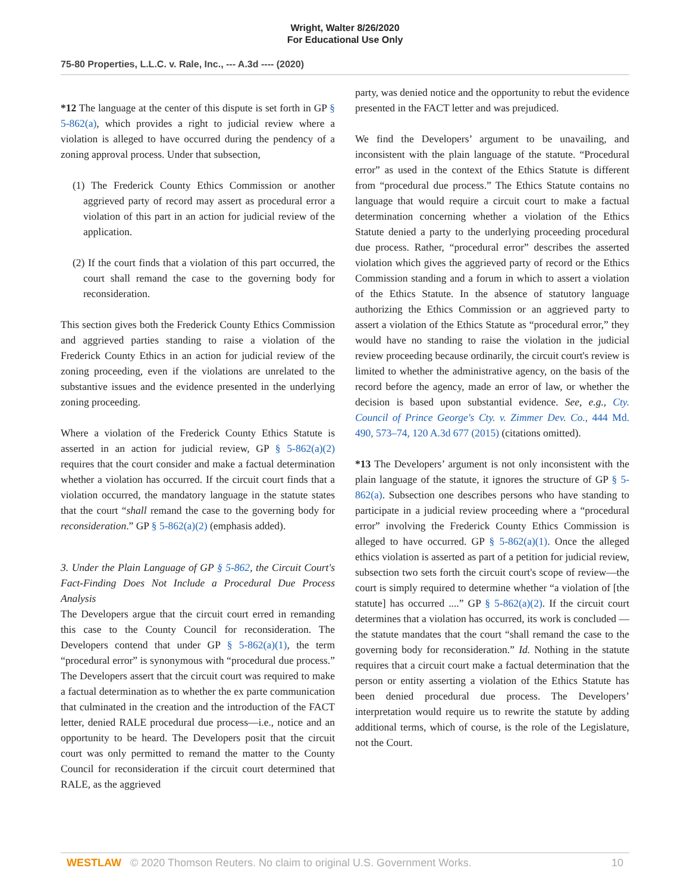Wright, Walter 8/26/2020
For Educational Use Only
75-80 Properties, L.L.C. v. Rale, Inc., --- A.3d ---- (2020)
*12 The language at the center of this dispute is set forth in GP § 5-862(a), which provides a right to judicial review where a violation is alleged to have occurred during the pendency of a zoning approval process. Under that subsection,
(1) The Frederick County Ethics Commission or another aggrieved party of record may assert as procedural error a violation of this part in an action for judicial review of the application.
(2) If the court finds that a violation of this part occurred, the court shall remand the case to the governing body for reconsideration.
This section gives both the Frederick County Ethics Commission and aggrieved parties standing to raise a violation of the Frederick County Ethics in an action for judicial review of the zoning proceeding, even if the violations are unrelated to the substantive issues and the evidence presented in the underlying zoning proceeding.
Where a violation of the Frederick County Ethics Statute is asserted in an action for judicial review, GP § 5-862(a)(2) requires that the court consider and make a factual determination whether a violation has occurred. If the circuit court finds that a violation occurred, the mandatory language in the statute states that the court “shall remand the case to the governing body for reconsideration.” GP § 5-862(a)(2) (emphasis added).
3. Under the Plain Language of GP § 5-862, the Circuit Court's Fact-Finding Does Not Include a Procedural Due Process Analysis
The Developers argue that the circuit court erred in remanding this case to the County Council for reconsideration. The Developers contend that under GP § 5-862(a)(1), the term “procedural error” is synonymous with “procedural due process.” The Developers assert that the circuit court was required to make a factual determination as to whether the ex parte communication that culminated in the creation and the introduction of the FACT letter, denied RALE procedural due process—i.e., notice and an opportunity to be heard. The Developers posit that the circuit court was only permitted to remand the matter to the County Council for reconsideration if the circuit court determined that RALE, as the aggrieved
party, was denied notice and the opportunity to rebut the evidence presented in the FACT letter and was prejudiced.
We find the Developers’ argument to be unavailing, and inconsistent with the plain language of the statute. “Procedural error” as used in the context of the Ethics Statute is different from “procedural due process.” The Ethics Statute contains no language that would require a circuit court to make a factual determination concerning whether a violation of the Ethics Statute denied a party to the underlying proceeding procedural due process. Rather, “procedural error” describes the asserted violation which gives the aggrieved party of record or the Ethics Commission standing and a forum in which to assert a violation of the Ethics Statute. In the absence of statutory language authorizing the Ethics Commission or an aggrieved party to assert a violation of the Ethics Statute as “procedural error,” they would have no standing to raise the violation in the judicial review proceeding because ordinarily, the circuit court's review is limited to whether the administrative agency, on the basis of the record before the agency, made an error of law, or whether the decision is based upon substantial evidence. See, e.g., Cty. Council of Prince George's Cty. v. Zimmer Dev. Co., 444 Md. 490, 573–74, 120 A.3d 677 (2015) (citations omitted).
*13 The Developers’ argument is not only inconsistent with the plain language of the statute, it ignores the structure of GP § 5-862(a). Subsection one describes persons who have standing to participate in a judicial review proceeding where a “procedural error” involving the Frederick County Ethics Commission is alleged to have occurred. GP § 5-862(a)(1). Once the alleged ethics violation is asserted as part of a petition for judicial review, subsection two sets forth the circuit court's scope of review—the court is simply required to determine whether “a violation of [the statute] has occurred ....” GP § 5-862(a)(2). If the circuit court determines that a violation has occurred, its work is concluded —the statute mandates that the court “shall remand the case to the governing body for reconsideration.” Id. Nothing in the statute requires that a circuit court make a factual determination that the person or entity asserting a violation of the Ethics Statute has been denied procedural due process. The Developers’ interpretation would require us to rewrite the statute by adding additional terms, which of course, is the role of the Legislature, not the Court.
WESTLAW © 2020 Thomson Reuters. No claim to original U.S. Government Works. 10